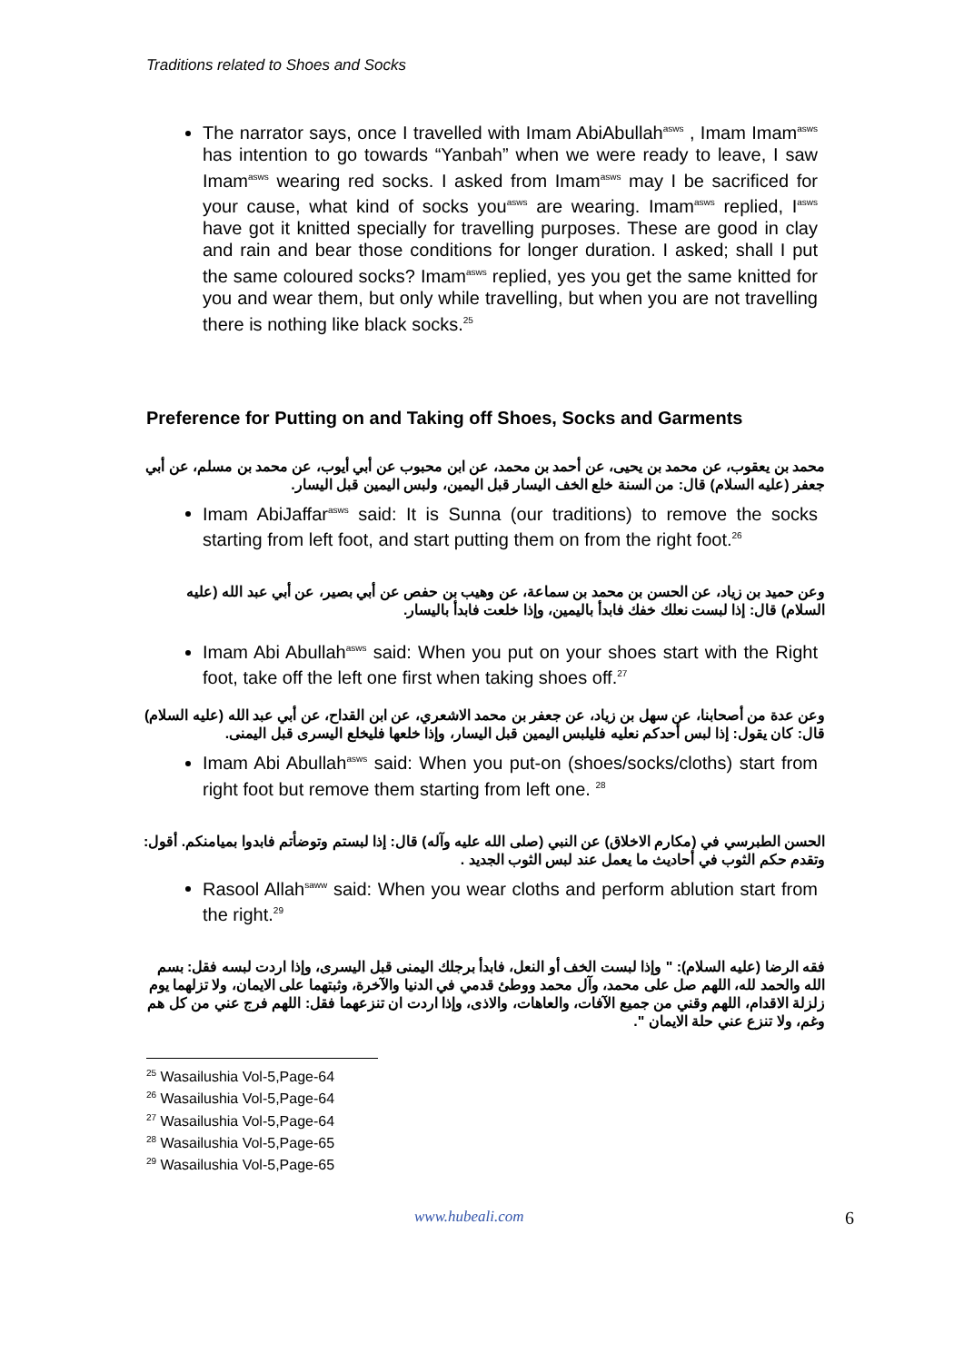Traditions related to Shoes and Socks
The narrator says, once I travelled with Imam AbiAbullah<sup>asws</sup> , Imam Imam<sup>asws</sup> has intention to go towards “Yanbah” when we were ready to leave, I saw Imam<sup>asws</sup> wearing red socks. I asked from Imam<sup>asws</sup> may I be sacrificed for your cause, what kind of socks you<sup>asws</sup> are wearing. Imam<sup>asws</sup> replied, I<sup>asws</sup> have got it knitted specially for travelling purposes. These are good in clay and rain and bear those conditions for longer duration. I asked; shall I put the same coloured socks? Imam<sup>asws</sup> replied, yes you get the same knitted for you and wear them, but only while travelling, but when you are not travelling there is nothing like black socks.<sup>25</sup>
Preference for Putting on and Taking off Shoes, Socks and Garments
محمد بن يعقوب، عن محمد بن يحيى، عن أحمد بن محمد، عن ابن محبوب عن أبي أيوب، عن محمد بن مسلم، عن أبي جعفر (عليه السلام) قال: من السنة خلع الخف اليسار قبل اليمين، ولبس اليمين قبل اليسار.
Imam AbiJaffar<sup>asws</sup> said: It is Sunna (our traditions) to remove the socks starting from left foot, and start putting them on from the right foot.<sup>26</sup>
وعن حميد بن زياد، عن الحسن بن محمد بن سماعة، عن وهيب بن حفص عن أبي بصير، عن أبي عبد الله (عليه السلام) قال: إذا لبست نعلك خفك فابدأ باليمين، وإذا خلعت فابدأ باليسار.
Imam Abi Abullah<sup>asws</sup> said: When you put on your shoes start with the Right foot, take off the left one first when taking shoes off.<sup>27</sup>
وعن عدة من أصحابنا، عن سهل بن زياد، عن جعفر بن محمد الاشعري، عن ابن القداح، عن أبي عبد الله (عليه السلام) قال: كان يقول: إذا لبس أحدكم نعليه فليلبس اليمين قبل اليسار، وإذا خلعها فليخلع اليسرى قبل اليمنى.
Imam Abi Abullah<sup>asws</sup> said: When you put-on (shoes/socks/cloths) start from right foot but remove them starting from left one. <sup>28</sup>
الحسن الطبرسي في (مكارم الاخلاق) عن النبي (صلى الله عليه وآله) قال: إذا لبستم وتوضأتم فابدوا بميامنكم. أقول: وتقدم حكم الثوب في أحاديث ما يعمل عند لبس الثوب الجديد .
Rasool Allah<sup>saww</sup> said: When you wear cloths and perform ablution start from the right.<sup>29</sup>
فقه الرضا (عليه السلام): " وإذا لبست الخف أو النعل، فابدأ برجلك اليمنى قبل اليسرى، وإذا اردت لبسه فقل: بسم الله والحمد لله، اللهم صل على محمد، وآل محمد ووطئ قدمي في الدنيا والآخرة، وثبتهما على الايمان، ولا تزلهما يوم زلزلة الاقدام، اللهم وقني من جميع الآفات، والعاهات، والاذى، وإذا اردت ان تنزعهما فقل: اللهم فرج عني من كل هم وغم، ولا تنزع عني حلة الايمان ".
<sup>25</sup> Wasailushia Vol-5,Page-64
<sup>26</sup> Wasailushia Vol-5,Page-64
<sup>27</sup> Wasailushia Vol-5,Page-64
<sup>28</sup> Wasailushia Vol-5,Page-65
<sup>29</sup> Wasailushia Vol-5,Page-65
www.hubeali.com 6